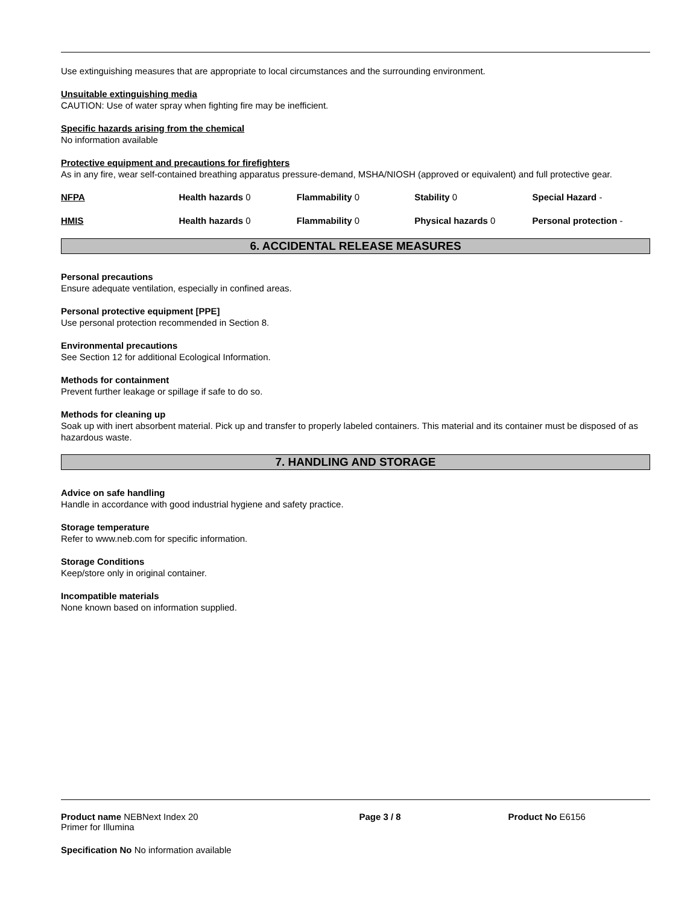Use extinguishing measures that are appropriate to local circumstances and the surrounding environment.
Unsuitable extinguishing media
CAUTION: Use of water spray when fighting fire may be inefficient.
Specific hazards arising from the chemical
No information available
Protective equipment and precautions for firefighters
As in any fire, wear self-contained breathing apparatus pressure-demand, MSHA/NIOSH (approved or equivalent) and full protective gear.
| NFPA | Health hazards 0 | Flammability 0 | Stability 0 | Special Hazard - |
| HMIS | Health hazards 0 | Flammability 0 | Physical hazards 0 | Personal protection - |
6. ACCIDENTAL RELEASE MEASURES
Personal precautions
Ensure adequate ventilation, especially in confined areas.
Personal protective equipment [PPE]
Use personal protection recommended in Section 8.
Environmental precautions
See Section 12 for additional Ecological Information.
Methods for containment
Prevent further leakage or spillage if safe to do so.
Methods for cleaning up
Soak up with inert absorbent material. Pick up and transfer to properly labeled containers. This material and its container must be disposed of as hazardous waste.
7. HANDLING AND STORAGE
Advice on safe handling
Handle in accordance with good industrial hygiene and safety practice.
Storage temperature
Refer to www.neb.com for specific information.
Storage Conditions
Keep/store only in original container.
Incompatible materials
None known based on information supplied.
| Product name NEBNext Index 20 Primer for Illumina | Page 3 / 8 | Product No E6156 |
Specification No No information available